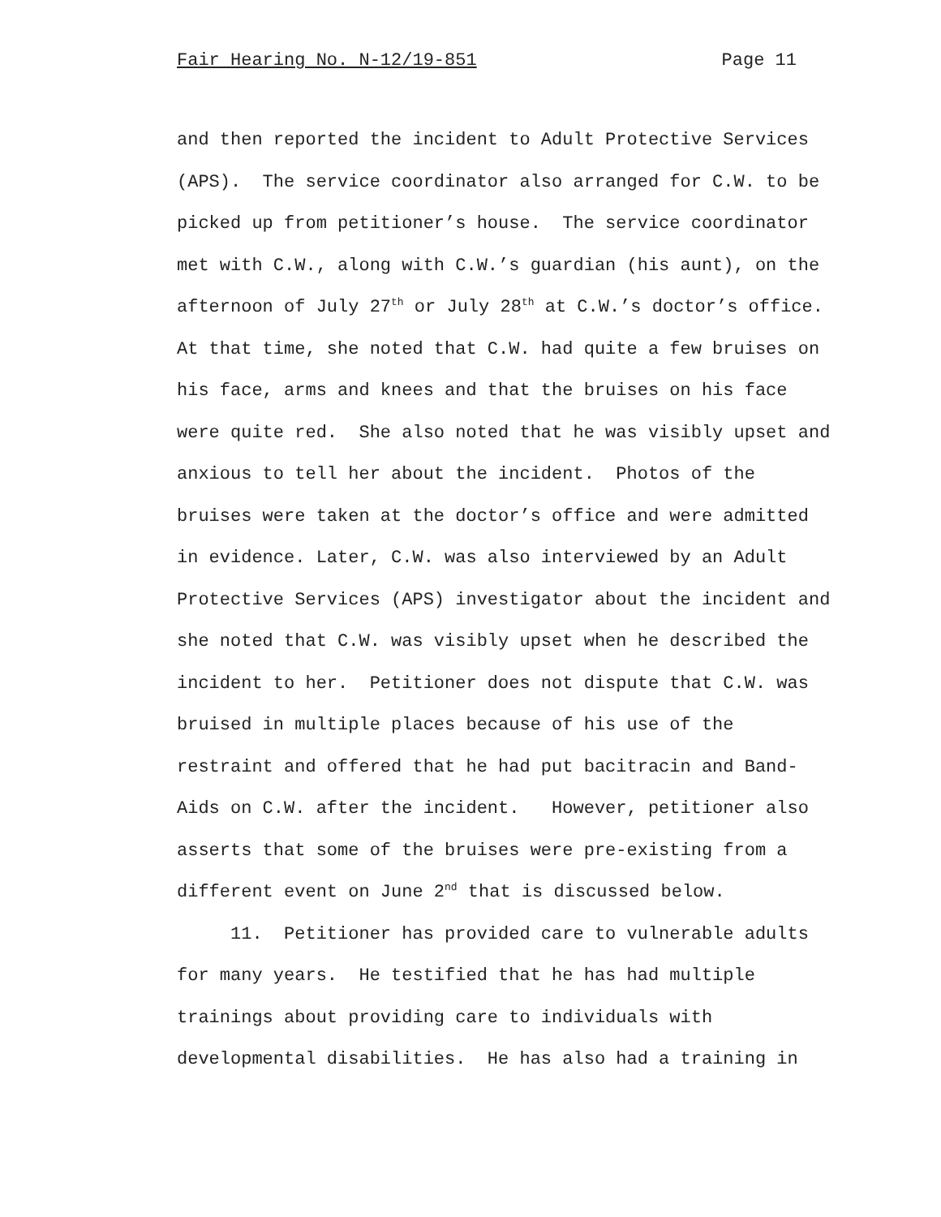Fair Hearing No. N-12/19-851 Page 11
and then reported the incident to Adult Protective Services
(APS). The service coordinator also arranged for C.W. to be
picked up from petitioner’s house. The service coordinator
met with C.W., along with C.W.’s guardian (his aunt), on the
afternoon of July 27<sup>th</sup> or July 28<sup>th</sup> at C.W.’s doctor’s office.
At that time, she noted that C.W. had quite a few bruises on
his face, arms and knees and that the bruises on his face
were quite red. She also noted that he was visibly upset and
anxious to tell her about the incident. Photos of the
bruises were taken at the doctor’s office and were admitted
in evidence. Later, C.W. was also interviewed by an Adult
Protective Services (APS) investigator about the incident and
she noted that C.W. was visibly upset when he described the
incident to her. Petitioner does not dispute that C.W. was
bruised in multiple places because of his use of the
restraint and offered that he had put bacitracin and Band-
Aids on C.W. after the incident. However, petitioner also
asserts that some of the bruises were pre-existing from a
different event on June 2<sup>nd</sup> that is discussed below.
11. Petitioner has provided care to vulnerable adults
for many years. He testified that he has had multiple
trainings about providing care to individuals with
developmental disabilities. He has also had a training in